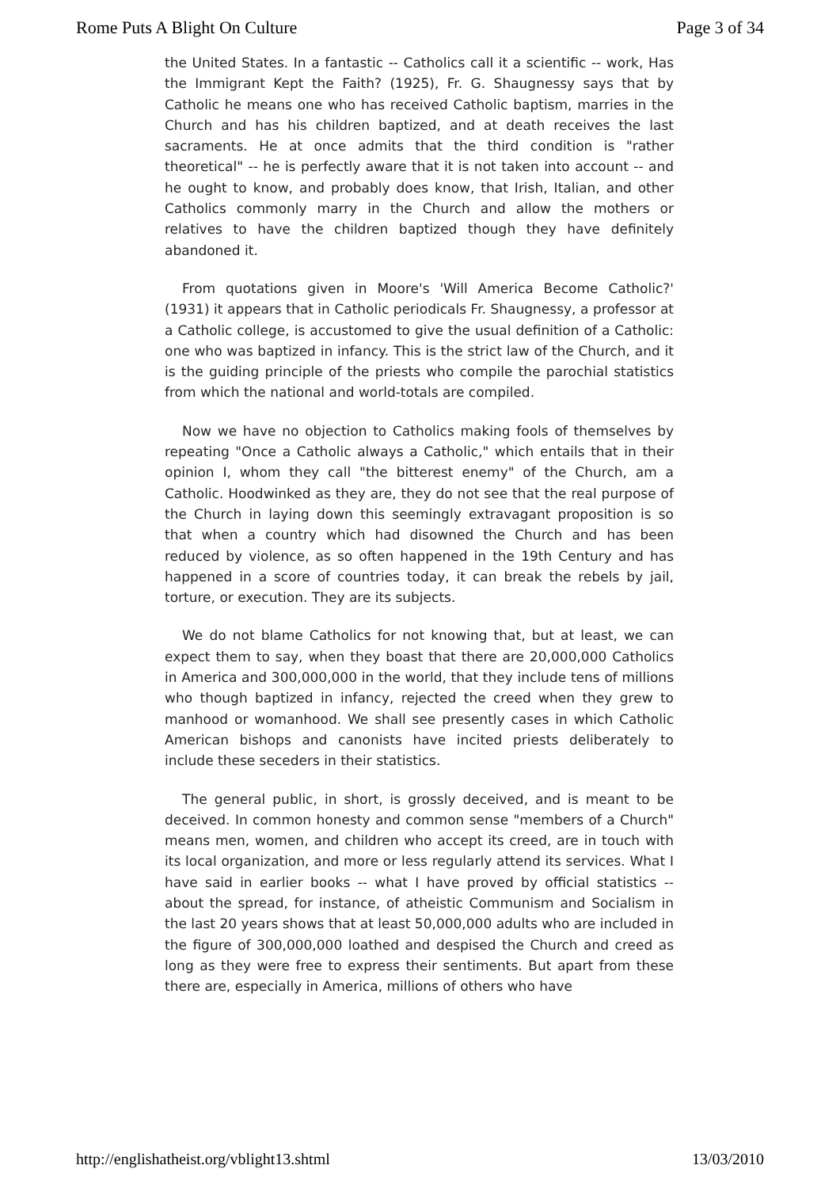Rome Puts A Blight On Culture Page 3 of 34
the United States. In a fantastic -- Catholics call it a scientific -- work, Has the Immigrant Kept the Faith? (1925), Fr. G. Shaugnessy says that by Catholic he means one who has received Catholic baptism, marries in the Church and has his children baptized, and at death receives the last sacraments. He at once admits that the third condition is "rather theoretical" -- he is perfectly aware that it is not taken into account -- and he ought to know, and probably does know, that Irish, Italian, and other Catholics commonly marry in the Church and allow the mothers or relatives to have the children baptized though they have definitely abandoned it.
From quotations given in Moore's 'Will America Become Catholic?' (1931) it appears that in Catholic periodicals Fr. Shaugnessy, a professor at a Catholic college, is accustomed to give the usual definition of a Catholic: one who was baptized in infancy. This is the strict law of the Church, and it is the guiding principle of the priests who compile the parochial statistics from which the national and world-totals are compiled.
Now we have no objection to Catholics making fools of themselves by repeating "Once a Catholic always a Catholic," which entails that in their opinion I, whom they call "the bitterest enemy" of the Church, am a Catholic. Hoodwinked as they are, they do not see that the real purpose of the Church in laying down this seemingly extravagant proposition is so that when a country which had disowned the Church and has been reduced by violence, as so often happened in the 19th Century and has happened in a score of countries today, it can break the rebels by jail, torture, or execution. They are its subjects.
We do not blame Catholics for not knowing that, but at least, we can expect them to say, when they boast that there are 20,000,000 Catholics in America and 300,000,000 in the world, that they include tens of millions who though baptized in infancy, rejected the creed when they grew to manhood or womanhood. We shall see presently cases in which Catholic American bishops and canonists have incited priests deliberately to include these seceders in their statistics.
The general public, in short, is grossly deceived, and is meant to be deceived. In common honesty and common sense "members of a Church" means men, women, and children who accept its creed, are in touch with its local organization, and more or less regularly attend its services. What I have said in earlier books -- what I have proved by official statistics -- about the spread, for instance, of atheistic Communism and Socialism in the last 20 years shows that at least 50,000,000 adults who are included in the figure of 300,000,000 loathed and despised the Church and creed as long as they were free to express their sentiments. But apart from these there are, especially in America, millions of others who have
http://englishatheist.org/vblight13.shtml 13/03/2010